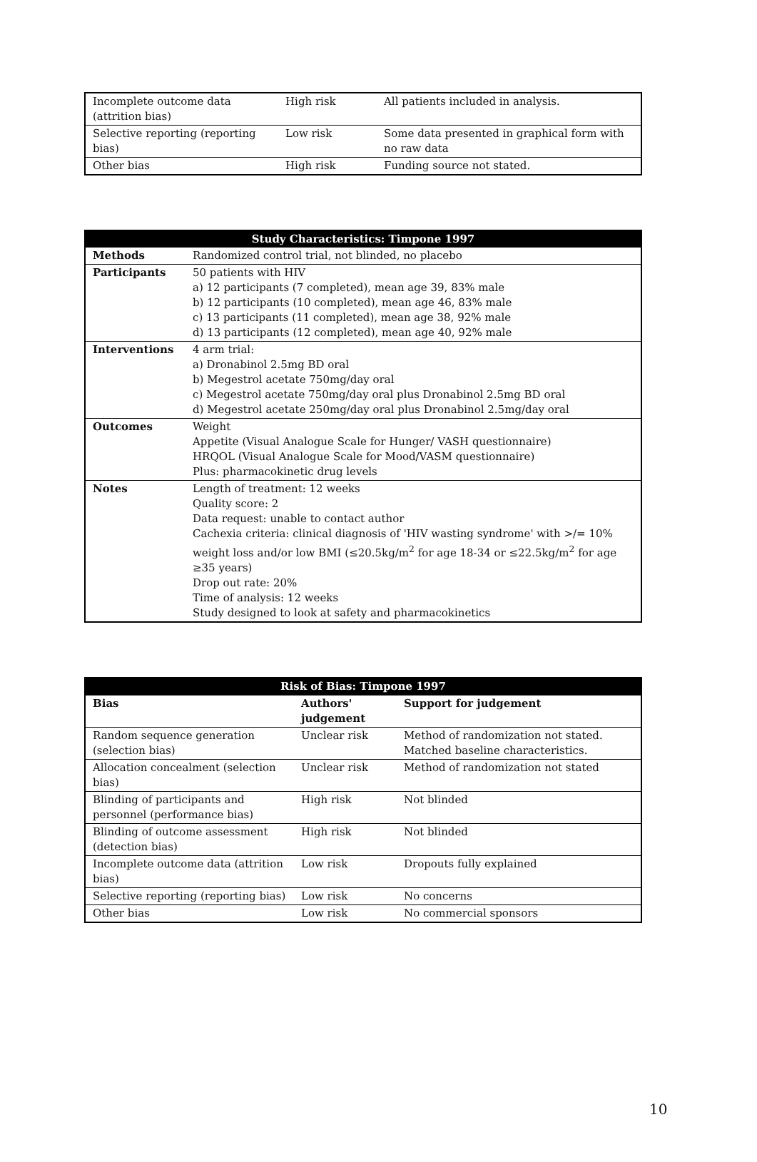| Incomplete outcome data (attrition bias) | High risk | All patients included in analysis. |
| Selective reporting (reporting bias) | Low risk | Some data presented in graphical form with no raw data |
| Other bias | High risk | Funding source not stated. |
| Study Characteristics: Timpone 1997 | |
| --- | --- |
| Methods | Randomized control trial, not blinded, no placebo |
| Participants | 50 patients with HIV a) 12 participants (7 completed), mean age 39, 83% male b) 12 participants (10 completed), mean age 46, 83% male c) 13 participants (11 completed), mean age 38, 92% male d) 13 participants (12 completed), mean age 40, 92% male |
| Interventions | 4 arm trial: a) Dronabinol 2.5mg BD oral b) Megestrol acetate 750mg/day oral c) Megestrol acetate 750mg/day oral plus Dronabinol 2.5mg BD oral d) Megestrol acetate 250mg/day oral plus Dronabinol 2.5mg/day oral |
| Outcomes | Weight Appetite (Visual Analogue Scale for Hunger/ VASH questionnaire) HRQOL (Visual Analogue Scale for Mood/VASM questionnaire) Plus: pharmacokinetic drug levels |
| Notes | Length of treatment: 12 weeks Quality score: 2 Data request: unable to contact author Cachexia criteria: clinical diagnosis of 'HIV wasting syndrome' with >/= 10% weight loss and/or low BMI (≤20.5kg/m<sup>2</sup> for age 18-34 or ≤22.5kg/m<sup>2</sup> for age ≥35 years) Drop out rate: 20% Time of analysis: 12 weeks Study designed to look at safety and pharmacokinetics |
| Risk of Bias: Timpone 1997 | | |
| --- | --- | --- |
| Bias | Authors' judgement | Support for judgement |
| Random sequence generation (selection bias) | Unclear risk | Method of randomization not stated. Matched baseline characteristics. |
| Allocation concealment (selection bias) | Unclear risk | Method of randomization not stated |
| Blinding of participants and personnel (performance bias) | High risk | Not blinded |
| Blinding of outcome assessment (detection bias) | High risk | Not blinded |
| Incomplete outcome data (attrition bias) | Low risk | Dropouts fully explained |
| Selective reporting (reporting bias) | Low risk | No concerns |
| Other bias | Low risk | No commercial sponsors |
10